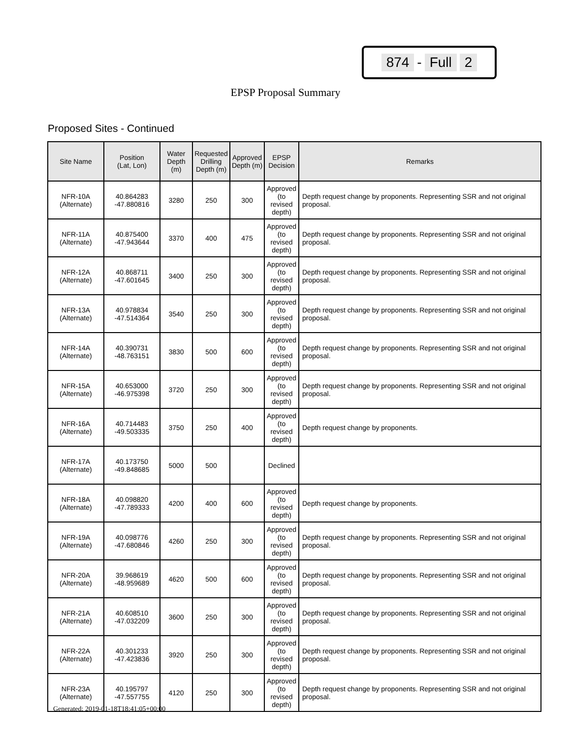874 - Full 2
EPSP Proposal Summary
Proposed Sites - Continued
| Site Name | Position (Lat, Lon) | Water Depth (m) | Requested Drilling Depth (m) | Approved Depth (m) | EPSP Decision | Remarks |
| --- | --- | --- | --- | --- | --- | --- |
| NFR-10A (Alternate) | 40.864283 -47.880816 | 3280 | 250 | 300 | Approved (to revised depth) | Depth request change by proponents. Representing SSR and not original proposal. |
| NFR-11A (Alternate) | 40.875400 -47.943644 | 3370 | 400 | 475 | Approved (to revised depth) | Depth request change by proponents. Representing SSR and not original proposal. |
| NFR-12A (Alternate) | 40.868711 -47.601645 | 3400 | 250 | 300 | Approved (to revised depth) | Depth request change by proponents. Representing SSR and not original proposal. |
| NFR-13A (Alternate) | 40.978834 -47.514364 | 3540 | 250 | 300 | Approved (to revised depth) | Depth request change by proponents. Representing SSR and not original proposal. |
| NFR-14A (Alternate) | 40.390731 -48.763151 | 3830 | 500 | 600 | Approved (to revised depth) | Depth request change by proponents. Representing SSR and not original proposal. |
| NFR-15A (Alternate) | 40.653000 -46.975398 | 3720 | 250 | 300 | Approved (to revised depth) | Depth request change by proponents. Representing SSR and not original proposal. |
| NFR-16A (Alternate) | 40.714483 -49.503335 | 3750 | 250 | 400 | Approved (to revised depth) | Depth request change by proponents. |
| NFR-17A (Alternate) | 40.173750 -49.848685 | 5000 | 500 | | Declined | |
| NFR-18A (Alternate) | 40.098820 -47.789333 | 4200 | 400 | 600 | Approved (to revised depth) | Depth request change by proponents. |
| NFR-19A (Alternate) | 40.098776 -47.680846 | 4260 | 250 | 300 | Approved (to revised depth) | Depth request change by proponents. Representing SSR and not original proposal. |
| NFR-20A (Alternate) | 39.968619 -48.959689 | 4620 | 500 | 600 | Approved (to revised depth) | Depth request change by proponents. Representing SSR and not original proposal. |
| NFR-21A (Alternate) | 40.608510 -47.032209 | 3600 | 250 | 300 | Approved (to revised depth) | Depth request change by proponents. Representing SSR and not original proposal. |
| NFR-22A (Alternate) | 40.301233 -47.423836 | 3920 | 250 | 300 | Approved (to revised depth) | Depth request change by proponents. Representing SSR and not original proposal. |
| NFR-23A (Alternate) | 40.195797 -47.557755 | 4120 | 250 | 300 | Approved (to revised depth) | Depth request change by proponents. Representing SSR and not original proposal. |
Generated: 2019-01-18T18:41:05+00:00